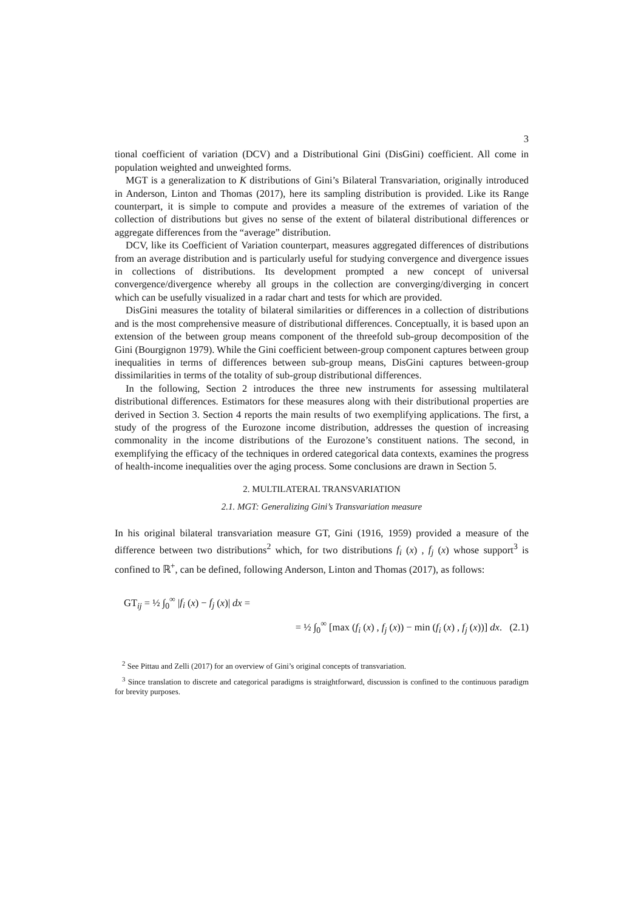3
tional coefficient of variation (DCV) and a Distributional Gini (DisGini) coefficient. All come in population weighted and unweighted forms.
MGT is a generalization to K distributions of Gini’s Bilateral Transvariation, originally introduced in Anderson, Linton and Thomas (2017), here its sampling distribution is provided. Like its Range counterpart, it is simple to compute and provides a measure of the extremes of variation of the collection of distributions but gives no sense of the extent of bilateral distributional differences or aggregate differences from the “average” distribution.
DCV, like its Coefficient of Variation counterpart, measures aggregated differences of distributions from an average distribution and is particularly useful for studying convergence and divergence issues in collections of distributions. Its development prompted a new concept of universal convergence/divergence whereby all groups in the collection are converging/diverging in concert which can be usefully visualized in a radar chart and tests for which are provided.
DisGini measures the totality of bilateral similarities or differences in a collection of distributions and is the most comprehensive measure of distributional differences. Conceptually, it is based upon an extension of the between group means component of the threefold sub-group decomposition of the Gini (Bourgignon 1979). While the Gini coefficient between-group component captures between group inequalities in terms of differences between sub-group means, DisGini captures between-group dissimilarities in terms of the totality of sub-group distributional differences.
In the following, Section 2 introduces the three new instruments for assessing multilateral distributional differences. Estimators for these measures along with their distributional properties are derived in Section 3. Section 4 reports the main results of two exemplifying applications. The first, a study of the progress of the Eurozone income distribution, addresses the question of increasing commonality in the income distributions of the Eurozone’s constituent nations. The second, in exemplifying the efficacy of the techniques in ordered categorical data contexts, examines the progress of health-income inequalities over the aging process. Some conclusions are drawn in Section 5.
2. MULTILATERAL TRANSVARIATION
2.1. MGT: Generalizing Gini’s Transvariation measure
In his original bilateral transvariation measure GT, Gini (1916, 1959) provided a measure of the difference between two distributions<sup>2</sup> which, for two distributions f<sub>i</sub> (x) , f<sub>j</sub> (x) whose support<sup>3</sup> is confined to ℝ<sup>+</sup>, can be defined, following Anderson, Linton and Thomas (2017), as follows:
GT<sub>ij</sub> = ½ ∫<sub>0</sub><sup>∞</sup> |f<sub>i</sub> (x) − f<sub>j</sub> (x)| dx =
= ½ ∫<sub>0</sub><sup>∞</sup> [max (f<sub>i</sub> (x) , f<sub>j</sub> (x)) − min (f<sub>i</sub> (x) , f<sub>j</sub> (x))] dx. (2.1)
<sup>2</sup> See Pittau and Zelli (2017) for an overview of Gini’s original concepts of transvariation.
<sup>3</sup> Since translation to discrete and categorical paradigms is straightforward, discussion is confined to the continuous paradigm for brevity purposes.